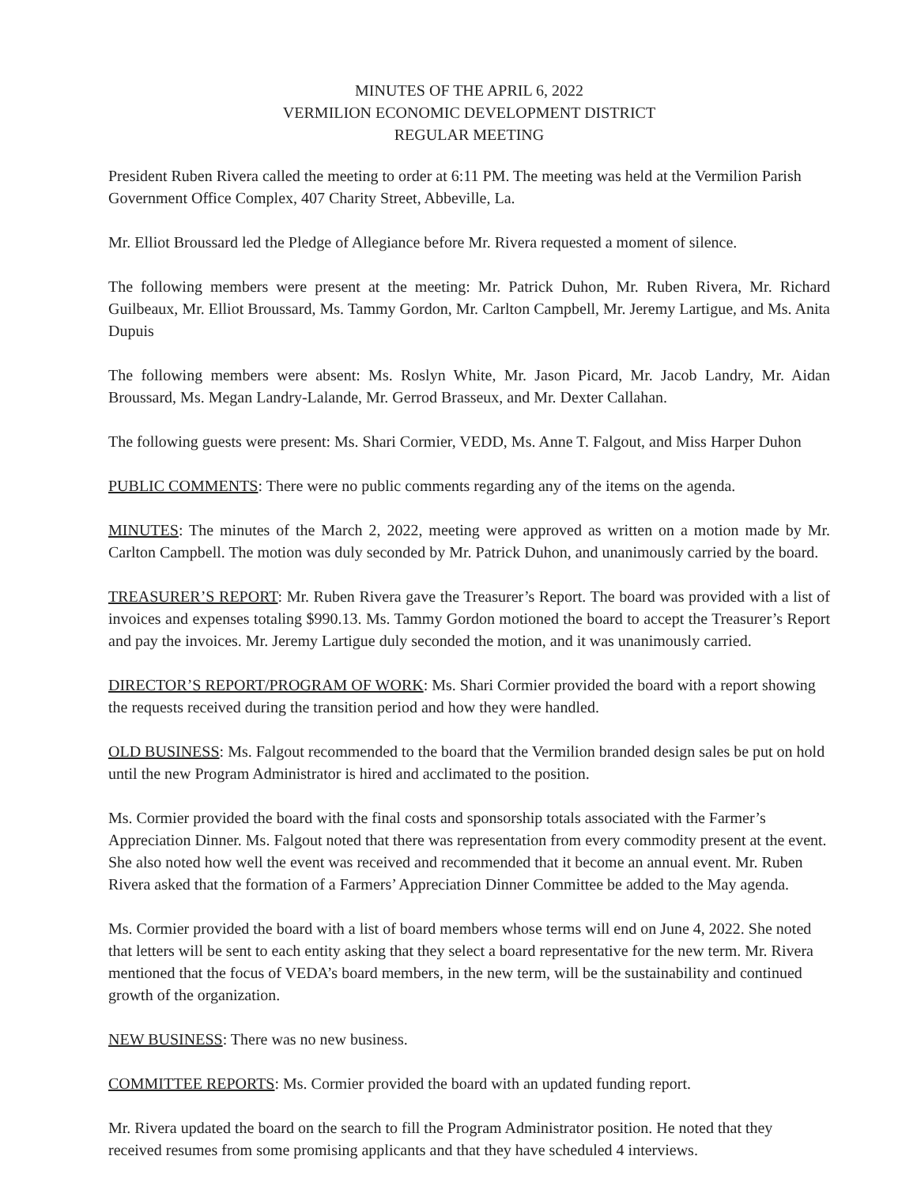MINUTES OF THE APRIL 6, 2022
VERMILION ECONOMIC DEVELOPMENT DISTRICT
REGULAR MEETING
President Ruben Rivera called the meeting to order at 6:11 PM. The meeting was held at the Vermilion Parish Government Office Complex, 407 Charity Street, Abbeville, La.
Mr. Elliot Broussard led the Pledge of Allegiance before Mr. Rivera requested a moment of silence.
The following members were present at the meeting: Mr. Patrick Duhon, Mr. Ruben Rivera, Mr. Richard Guilbeaux, Mr. Elliot Broussard, Ms. Tammy Gordon, Mr. Carlton Campbell, Mr. Jeremy Lartigue, and Ms. Anita Dupuis
The following members were absent: Ms. Roslyn White, Mr. Jason Picard, Mr. Jacob Landry, Mr. Aidan Broussard, Ms. Megan Landry-Lalande, Mr. Gerrod Brasseux, and Mr. Dexter Callahan.
The following guests were present: Ms. Shari Cormier, VEDD, Ms. Anne T. Falgout, and Miss Harper Duhon
PUBLIC COMMENTS: There were no public comments regarding any of the items on the agenda.
MINUTES: The minutes of the March 2, 2022, meeting were approved as written on a motion made by Mr. Carlton Campbell. The motion was duly seconded by Mr. Patrick Duhon, and unanimously carried by the board.
TREASURER’S REPORT: Mr. Ruben Rivera gave the Treasurer’s Report. The board was provided with a list of invoices and expenses totaling $990.13. Ms. Tammy Gordon motioned the board to accept the Treasurer’s Report and pay the invoices. Mr. Jeremy Lartigue duly seconded the motion, and it was unanimously carried.
DIRECTOR’S REPORT/PROGRAM OF WORK: Ms. Shari Cormier provided the board with a report showing the requests received during the transition period and how they were handled.
OLD BUSINESS: Ms. Falgout recommended to the board that the Vermilion branded design sales be put on hold until the new Program Administrator is hired and acclimated to the position.
Ms. Cormier provided the board with the final costs and sponsorship totals associated with the Farmer’s Appreciation Dinner. Ms. Falgout noted that there was representation from every commodity present at the event. She also noted how well the event was received and recommended that it become an annual event. Mr. Ruben Rivera asked that the formation of a Farmers’ Appreciation Dinner Committee be added to the May agenda.
Ms. Cormier provided the board with a list of board members whose terms will end on June 4, 2022. She noted that letters will be sent to each entity asking that they select a board representative for the new term. Mr. Rivera mentioned that the focus of VEDA’s board members, in the new term, will be the sustainability and continued growth of the organization.
NEW BUSINESS: There was no new business.
COMMITTEE REPORTS: Ms. Cormier provided the board with an updated funding report.
Mr. Rivera updated the board on the search to fill the Program Administrator position. He noted that they received resumes from some promising applicants and that they have scheduled 4 interviews.